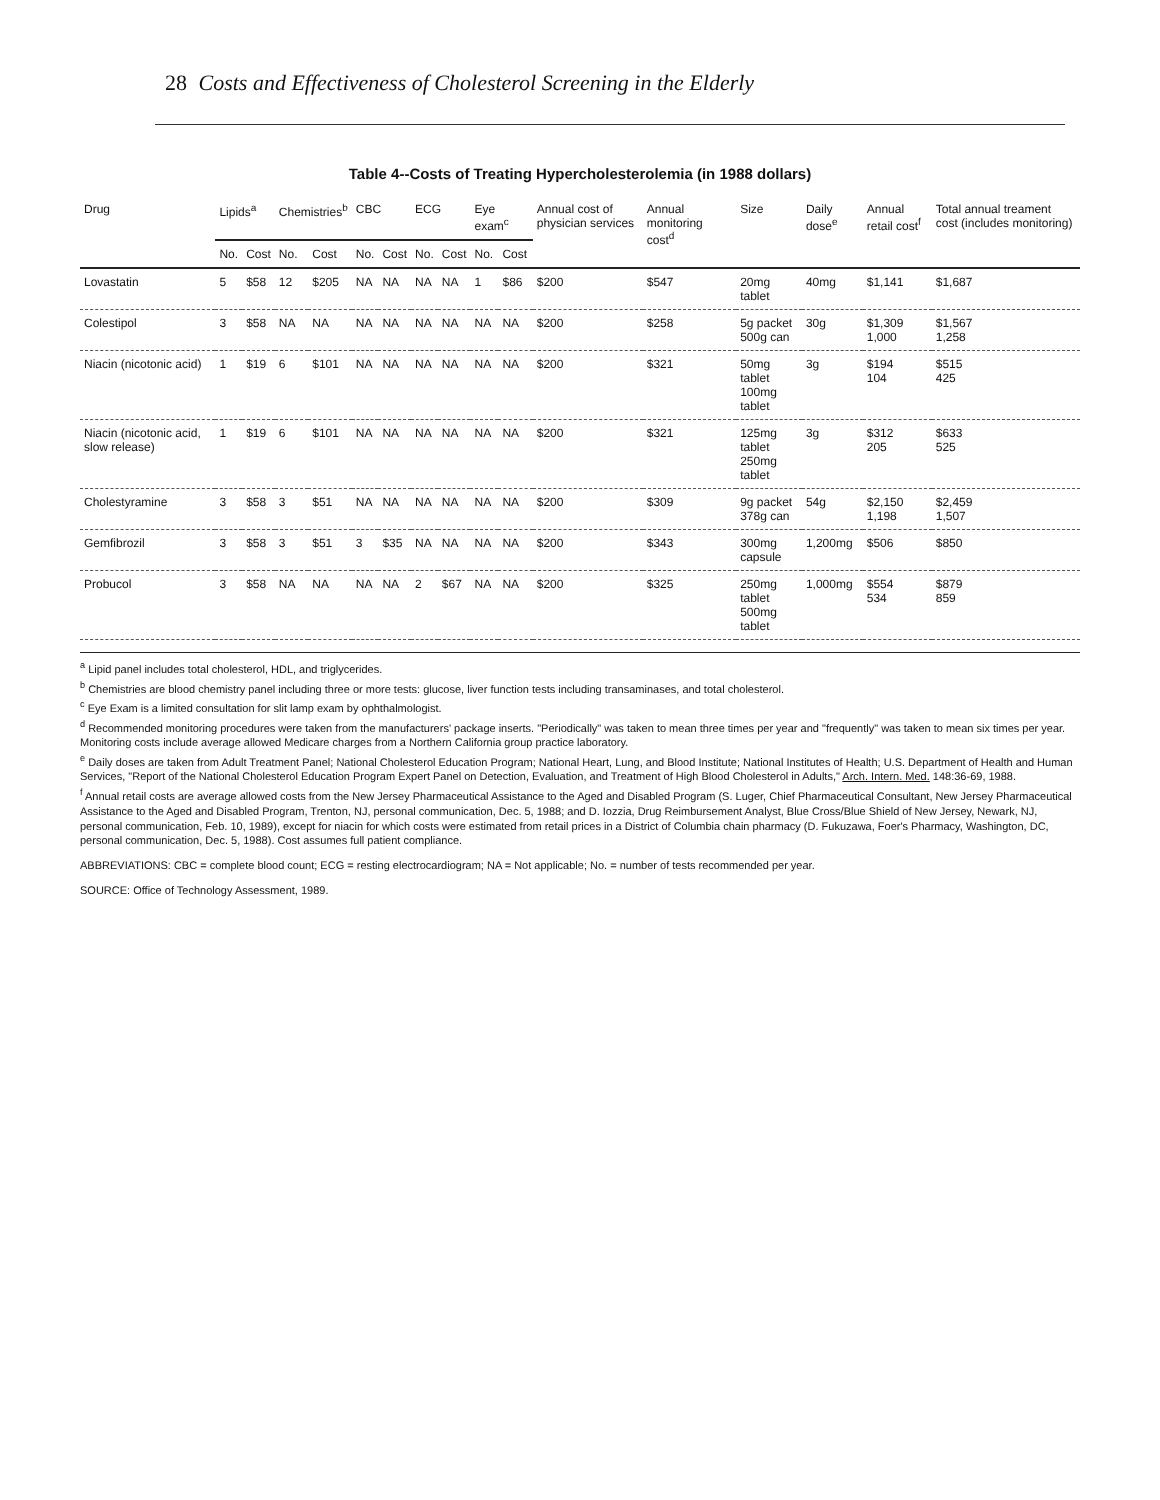28 Costs and Effectiveness of Cholesterol Screening in the Elderly
Table 4--Costs of Treating Hypercholesterolemia (in 1988 dollars)
| Drug | Lipids<sup>a</sup> | | Chemistries<sup>b</sup> | | CBC | | ECG | | Eye exam<sup>c</sup> | | Annual cost of physician services | Annual monitoring cost<sup>d</sup> | Size | Daily dose<sup>e</sup> | Annual retail cost<sup>f</sup> | Total annual treament cost (includes monitoring) |
| --- | --- | --- | --- | --- | --- | --- | --- | --- | --- | --- | --- | --- | --- | --- | --- | --- |
| | No. | Cost | No. | Cost | No. | Cost | No. | Cost | No. | Cost | | | | | | |
| Lovastatin | 5 | $58 | 12 | $205 | NA | NA | NA | NA | 1 | $86 | $200 | $547 | 20mg tablet | 40mg | $1,141 | $1,687 |
| Colestipol | 3 | $58 | NA | NA | NA | NA | NA | NA | NA | NA | $200 | $258 | 5g packet 500g can | 30g | $1,309 1,000 | $1,567 1,258 |
| Niacin (nicotonic acid) | 1 | $19 | 6 | $101 | NA | NA | NA | NA | NA | NA | $200 | $321 | 50mg tablet 100mg tablet | 3g | $194 104 | $515 425 |
| Niacin (nicotonic acid, slow release) | 1 | $19 | 6 | $101 | NA | NA | NA | NA | NA | NA | $200 | $321 | 125mg tablet 250mg tablet | 3g | $312 205 | $633 525 |
| Cholestyramine | 3 | $58 | 3 | $51 | NA | NA | NA | NA | NA | NA | $200 | $309 | 9g packet 378g can | 54g | $2,150 1,198 | $2,459 1,507 |
| Gemfibrozil | 3 | $58 | 3 | $51 | 3 | $35 | NA | NA | NA | NA | $200 | $343 | 300mg capsule | 1,200mg | $506 | $850 |
| Probucol | 3 | $58 | NA | NA | NA | NA | 2 | $67 | NA | NA | $200 | $325 | 250mg tablet 500mg tablet | 1,000mg | $554 534 | $879 859 |
<sup>a</sup> Lipid panel includes total cholesterol, HDL, and triglycerides.
<sup>b</sup> Chemistries are blood chemistry panel including three or more tests: glucose, liver function tests including transaminases, and total cholesterol.
<sup>c</sup> Eye Exam is a limited consultation for slit lamp exam by ophthalmologist.
<sup>d</sup> Recommended monitoring procedures were taken from the manufacturers' package inserts. "Periodically" was taken to mean three times per year and "frequently" was taken to mean six times per year. Monitoring costs include average allowed Medicare charges from a Northern California group practice laboratory.
<sup>e</sup> Daily doses are taken from Adult Treatment Panel; National Cholesterol Education Program; National Heart, Lung, and Blood Institute; National Institutes of Health; U.S. Department of Health and Human Services, "Report of the National Cholesterol Education Program Expert Panel on Detection, Evaluation, and Treatment of High Blood Cholesterol in Adults," Arch. Intern. Med. 148:36-69, 1988.
<sup>f</sup> Annual retail costs are average allowed costs from the New Jersey Pharmaceutical Assistance to the Aged and Disabled Program (S. Luger, Chief Pharmaceutical Consultant, New Jersey Pharmaceutical Assistance to the Aged and Disabled Program, Trenton, NJ, personal communication, Dec. 5, 1988; and D. Iozzia, Drug Reimbursement Analyst, Blue Cross/Blue Shield of New Jersey, Newark, NJ, personal communication, Feb. 10, 1989), except for niacin for which costs were estimated from retail prices in a District of Columbia chain pharmacy (D. Fukuzawa, Foer's Pharmacy, Washington, DC, personal communication, Dec. 5, 1988). Cost assumes full patient compliance.
ABBREVIATIONS: CBC = complete blood count; ECG = resting electrocardiogram; NA = Not applicable; No. = number of tests recommended per year.
SOURCE: Office of Technology Assessment, 1989.